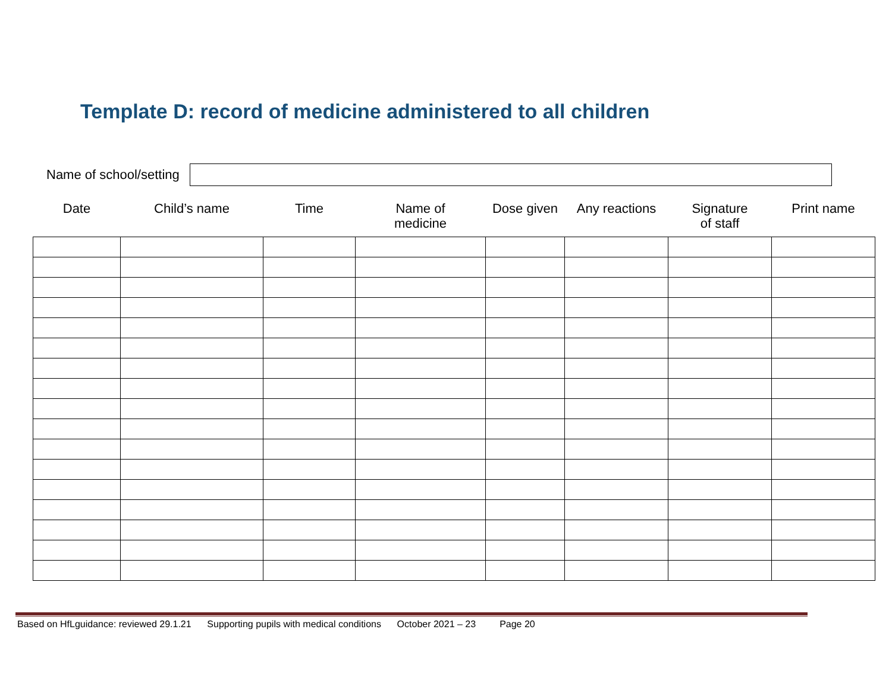Template D: record of medicine administered to all children
Name of school/setting
| Date | Child’s name | Time | Name of medicine | Dose given | Any reactions | Signature of staff | Print name |
| --- | --- | --- | --- | --- | --- | --- | --- |
Based on HfLguidance: reviewed 29.1.21 Supporting pupils with medical conditions October 2021 – 23 Page 20